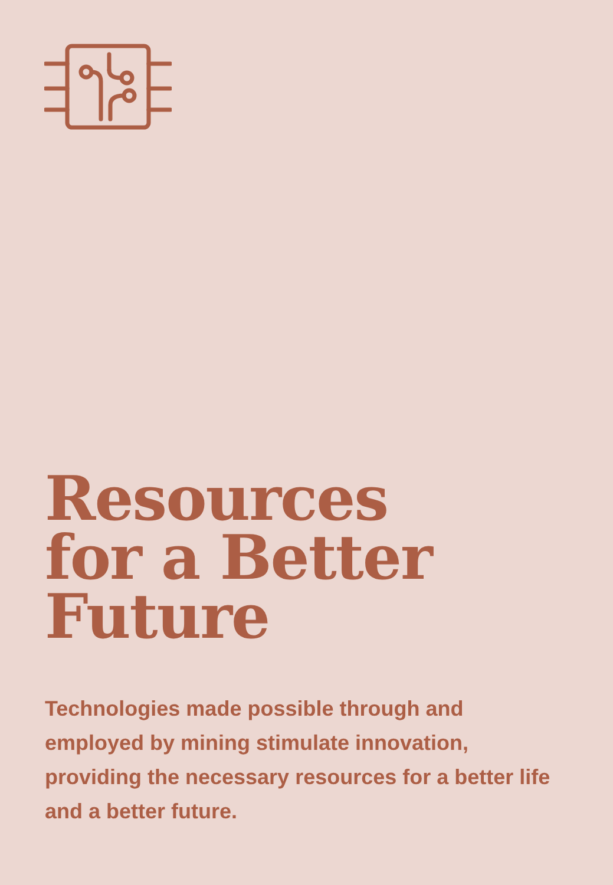Resources
for a Better
Future
Technologies made possible through and employed by mining stimulate innovation, providing the necessary resources for a better life and a better future.